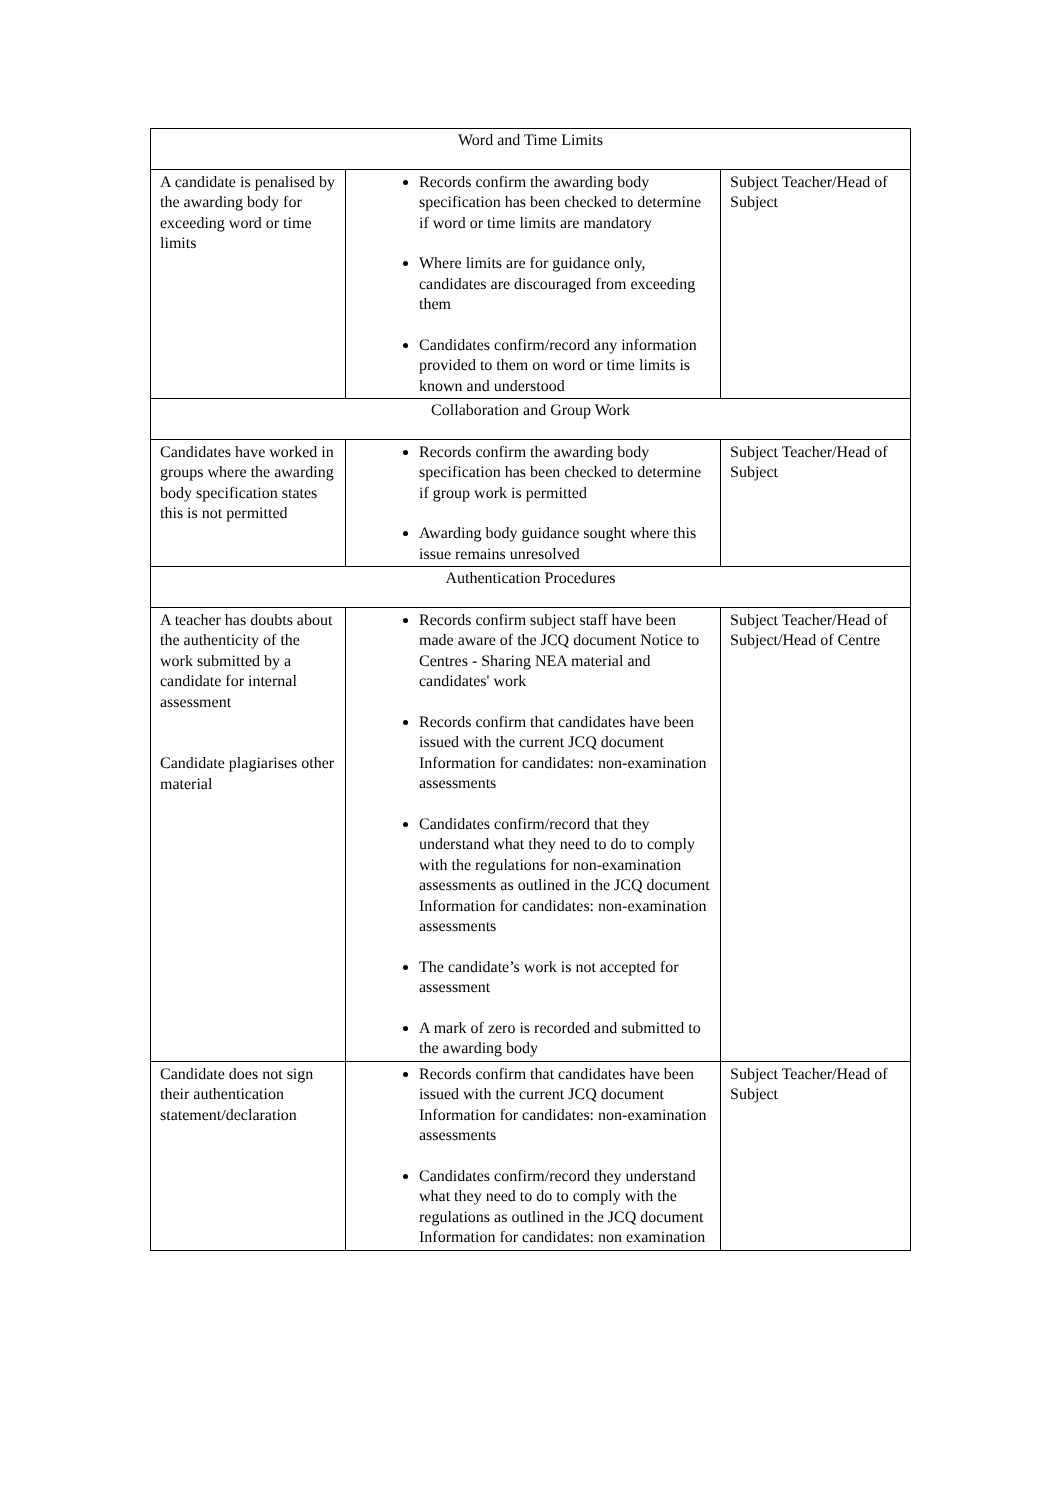| Word and Time Limits | | |
| A candidate is penalised by the awarding body for exceeding word or time limits | Records confirm the awarding body specification has been checked to determine if word or time limits are mandatory Where limits are for guidance only, candidates are discouraged from exceeding them Candidates confirm/record any information provided to them on word or time limits is known and understood | Subject Teacher/Head of Subject |
| Collaboration and Group Work | | |
| Candidates have worked in groups where the awarding body specification states this is not permitted | Records confirm the awarding body specification has been checked to determine if group work is permitted Awarding body guidance sought where this issue remains unresolved | Subject Teacher/Head of Subject |
| Authentication Procedures | | |
| A teacher has doubts about the authenticity of the work submitted by a candidate for internal assessment Candidate plagiarises other material | Records confirm subject staff have been made aware of the JCQ document Notice to Centres - Sharing NEA material and candidates' work Records confirm that candidates have been issued with the current JCQ document Information for candidates: non-examination assessments Candidates confirm/record that they understand what they need to do to comply with the regulations for non-examination assessments as outlined in the JCQ document Information for candidates: non-examination assessments The candidate’s work is not accepted for assessment A mark of zero is recorded and submitted to the awarding body | Subject Teacher/Head of Subject/Head of Centre |
| Candidate does not sign their authentication statement/declaration | Records confirm that candidates have been issued with the current JCQ document Information for candidates: non-examination assessments Candidates confirm/record they understand what they need to do to comply with the regulations as outlined in the JCQ document Information for candidates: non examination | Subject Teacher/Head of Subject |